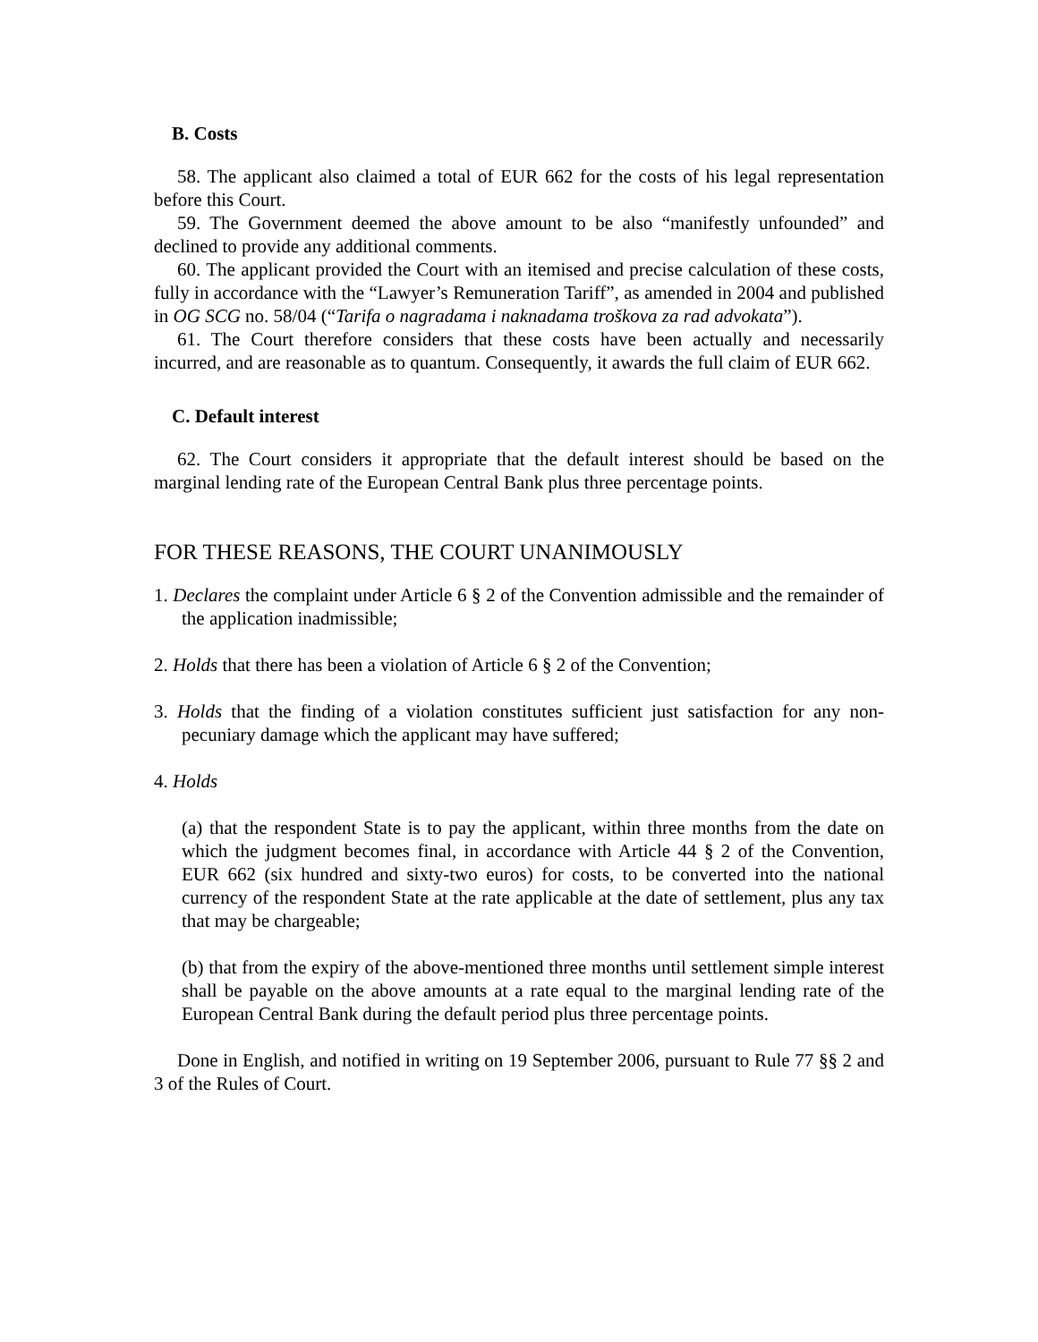B. Costs
58. The applicant also claimed a total of EUR 662 for the costs of his legal representation before this Court.
59. The Government deemed the above amount to be also “manifestly unfounded” and declined to provide any additional comments.
60. The applicant provided the Court with an itemised and precise calculation of these costs, fully in accordance with the “Lawyer’s Remuneration Tariff”, as amended in 2004 and published in OG SCG no. 58/04 (“Tarifa o nagradama i naknadama troškova za rad advokata”).
61. The Court therefore considers that these costs have been actually and necessarily incurred, and are reasonable as to quantum. Consequently, it awards the full claim of EUR 662.
C. Default interest
62. The Court considers it appropriate that the default interest should be based on the marginal lending rate of the European Central Bank plus three percentage points.
FOR THESE REASONS, THE COURT UNANIMOUSLY
1. Declares the complaint under Article 6 § 2 of the Convention admissible and the remainder of the application inadmissible;
2. Holds that there has been a violation of Article 6 § 2 of the Convention;
3. Holds that the finding of a violation constitutes sufficient just satisfaction for any non-pecuniary damage which the applicant may have suffered;
4. Holds
(a) that the respondent State is to pay the applicant, within three months from the date on which the judgment becomes final, in accordance with Article 44 § 2 of the Convention, EUR 662 (six hundred and sixty-two euros) for costs, to be converted into the national currency of the respondent State at the rate applicable at the date of settlement, plus any tax that may be chargeable;
(b) that from the expiry of the above-mentioned three months until settlement simple interest shall be payable on the above amounts at a rate equal to the marginal lending rate of the European Central Bank during the default period plus three percentage points.
Done in English, and notified in writing on 19 September 2006, pursuant to Rule 77 §§ 2 and 3 of the Rules of Court.